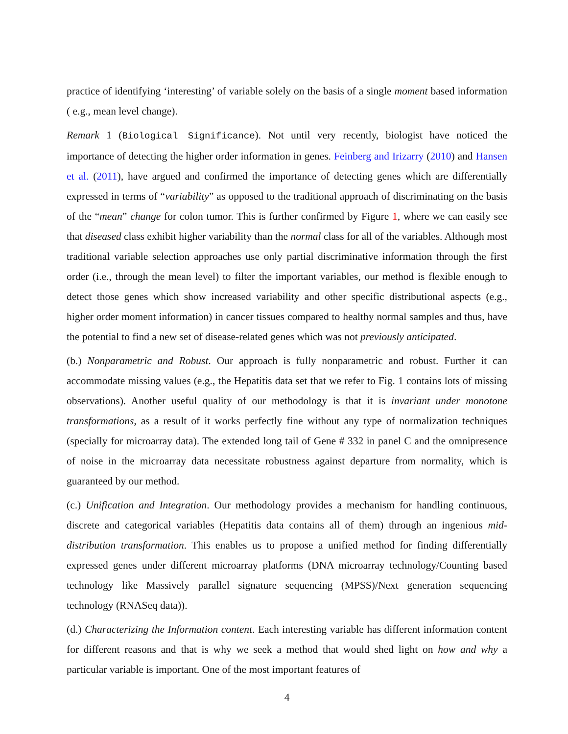practice of identifying ‘interesting’ of variable solely on the basis of a single moment based information ( e.g., mean level change).
Remark 1 (Biological Significance). Not until very recently, biologist have noticed the importance of detecting the higher order information in genes. Feinberg and Irizarry (2010) and Hansen et al. (2011), have argued and confirmed the importance of detecting genes which are differentially expressed in terms of “variability” as opposed to the traditional approach of discriminating on the basis of the “mean” change for colon tumor. This is further confirmed by Figure 1, where we can easily see that diseased class exhibit higher variability than the normal class for all of the variables. Although most traditional variable selection approaches use only partial discriminative information through the first order (i.e., through the mean level) to filter the important variables, our method is flexible enough to detect those genes which show increased variability and other specific distributional aspects (e.g., higher order moment information) in cancer tissues compared to healthy normal samples and thus, have the potential to find a new set of disease-related genes which was not previously anticipated.
(b.) Nonparametric and Robust. Our approach is fully nonparametric and robust. Further it can accommodate missing values (e.g., the Hepatitis data set that we refer to Fig. 1 contains lots of missing observations). Another useful quality of our methodology is that it is invariant under monotone transformations, as a result of it works perfectly fine without any type of normalization techniques (specially for microarray data). The extended long tail of Gene # 332 in panel C and the omnipresence of noise in the microarray data necessitate robustness against departure from normality, which is guaranteed by our method.
(c.) Unification and Integration. Our methodology provides a mechanism for handling continuous, discrete and categorical variables (Hepatitis data contains all of them) through an ingenious mid-distribution transformation. This enables us to propose a unified method for finding differentially expressed genes under different microarray platforms (DNA microarray technology/Counting based technology like Massively parallel signature sequencing (MPSS)/Next generation sequencing technology (RNASeq data)).
(d.) Characterizing the Information content. Each interesting variable has different information content for different reasons and that is why we seek a method that would shed light on how and why a particular variable is important. One of the most important features of
4